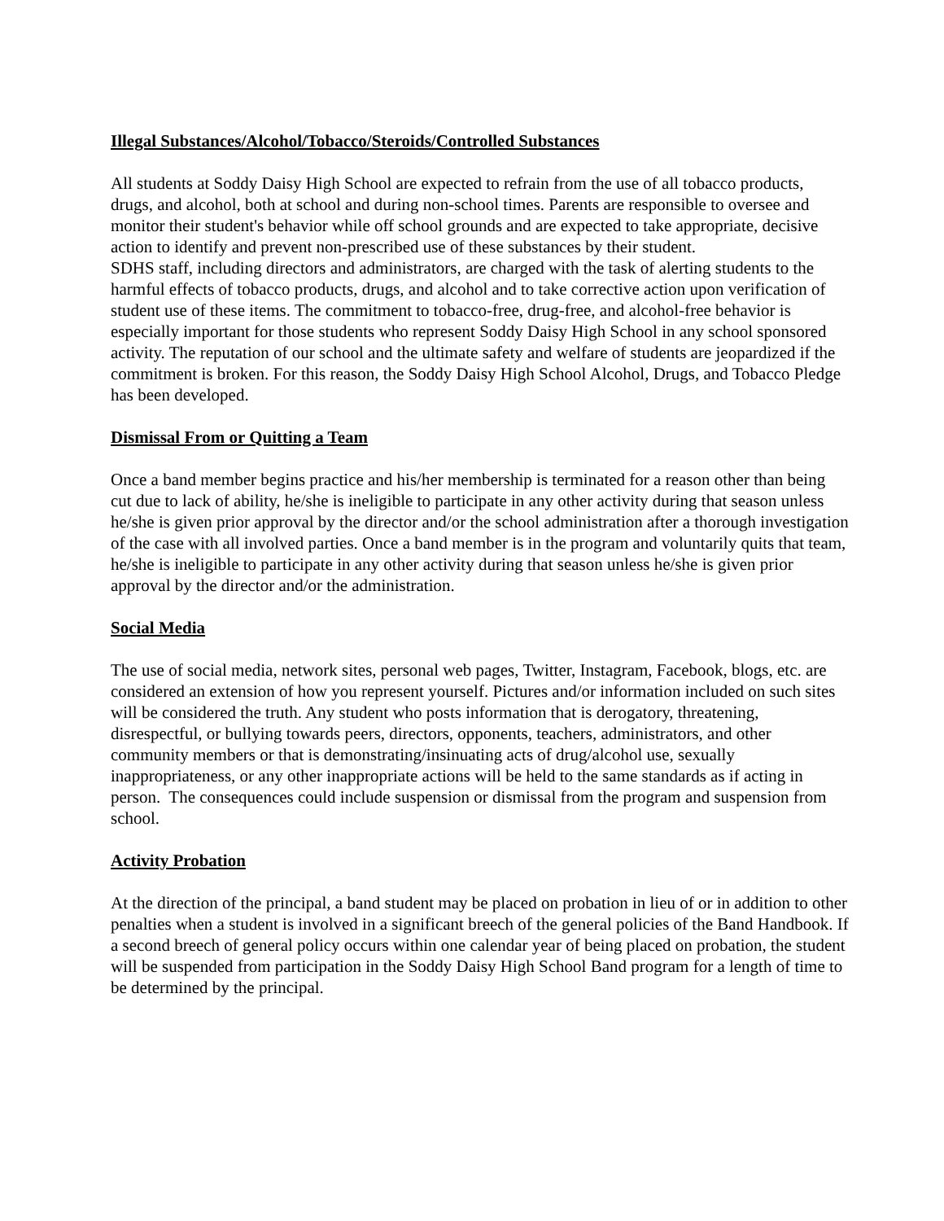Illegal Substances/Alcohol/Tobacco/Steroids/Controlled Substances
All students at Soddy Daisy High School are expected to refrain from the use of all tobacco products, drugs, and alcohol, both at school and during non-school times. Parents are responsible to oversee and monitor their student's behavior while off school grounds and are expected to take appropriate, decisive action to identify and prevent non-prescribed use of these substances by their student.
SDHS staff, including directors and administrators, are charged with the task of alerting students to the harmful effects of tobacco products, drugs, and alcohol and to take corrective action upon verification of student use of these items. The commitment to tobacco-free, drug-free, and alcohol-free behavior is especially important for those students who represent Soddy Daisy High School in any school sponsored activity. The reputation of our school and the ultimate safety and welfare of students are jeopardized if the commitment is broken. For this reason, the Soddy Daisy High School Alcohol, Drugs, and Tobacco Pledge has been developed.
Dismissal From or Quitting a Team
Once a band member begins practice and his/her membership is terminated for a reason other than being cut due to lack of ability, he/she is ineligible to participate in any other activity during that season unless he/she is given prior approval by the director and/or the school administration after a thorough investigation of the case with all involved parties. Once a band member is in the program and voluntarily quits that team, he/she is ineligible to participate in any other activity during that season unless he/she is given prior approval by the director and/or the administration.
Social Media
The use of social media, network sites, personal web pages, Twitter, Instagram, Facebook, blogs, etc. are considered an extension of how you represent yourself. Pictures and/or information included on such sites will be considered the truth. Any student who posts information that is derogatory, threatening, disrespectful, or bullying towards peers, directors, opponents, teachers, administrators, and other community members or that is demonstrating/insinuating acts of drug/alcohol use, sexually inappropriateness, or any other inappropriate actions will be held to the same standards as if acting in person. The consequences could include suspension or dismissal from the program and suspension from school.
Activity Probation
At the direction of the principal, a band student may be placed on probation in lieu of or in addition to other penalties when a student is involved in a significant breech of the general policies of the Band Handbook. If a second breech of general policy occurs within one calendar year of being placed on probation, the student will be suspended from participation in the Soddy Daisy High School Band program for a length of time to be determined by the principal.